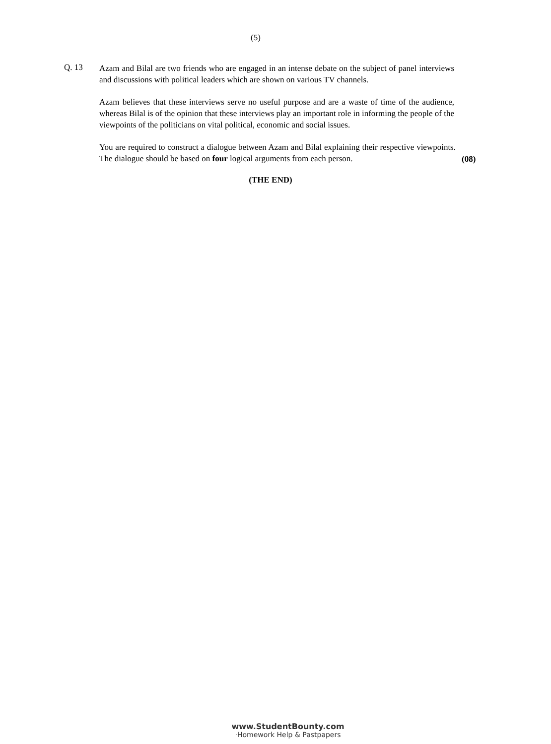(5)
Q. 13
Azam and Bilal are two friends who are engaged in an intense debate on the subject of panel interviews and discussions with political leaders which are shown on various TV channels.
Azam believes that these interviews serve no useful purpose and are a waste of time of the audience, whereas Bilal is of the opinion that these interviews play an important role in informing the people of the viewpoints of the politicians on vital political, economic and social issues.
You are required to construct a dialogue between Azam and Bilal explaining their respective viewpoints. The dialogue should be based on four logical arguments from each person.
(08)
(THE END)
www.StudentBounty.com
·Homework Help & Pastpapers